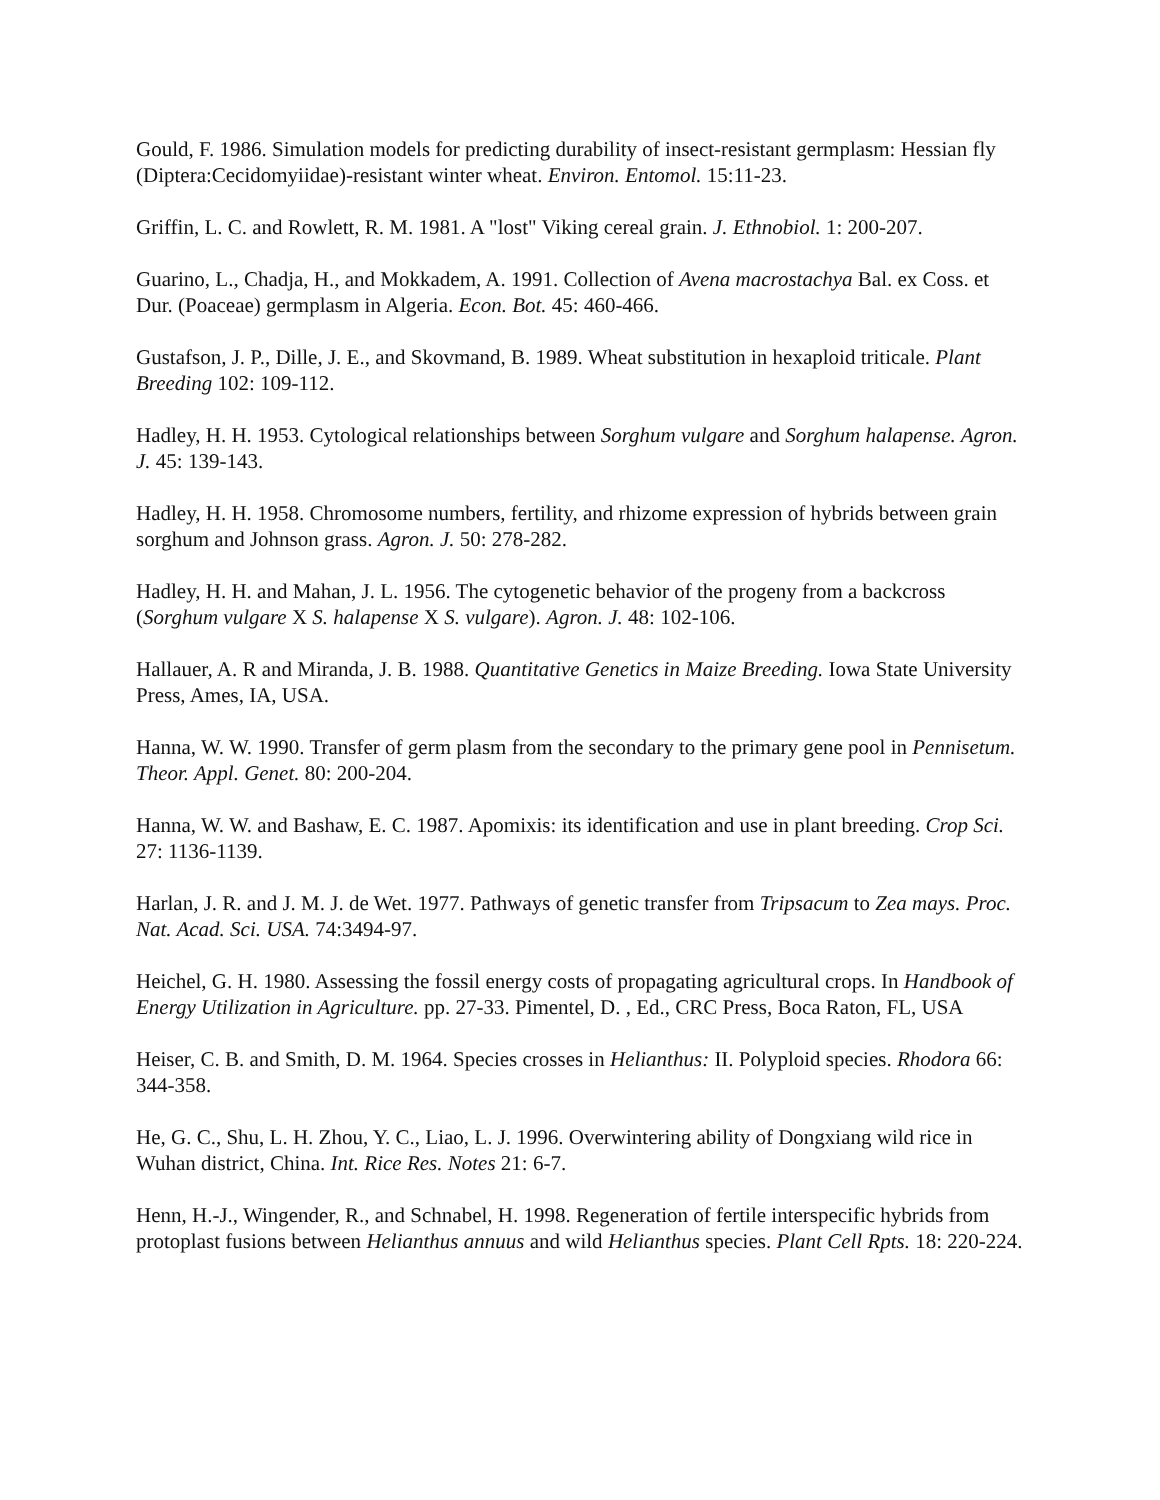Gould, F. 1986. Simulation models for predicting durability of insect-resistant germplasm: Hessian fly (Diptera:Cecidomyiidae)-resistant winter wheat. Environ. Entomol. 15:11-23.
Griffin, L. C. and Rowlett, R. M. 1981. A "lost" Viking cereal grain. J. Ethnobiol. 1: 200-207.
Guarino, L., Chadja, H., and Mokkadem, A. 1991. Collection of Avena macrostachya Bal. ex Coss. et Dur. (Poaceae) germplasm in Algeria. Econ. Bot. 45: 460-466.
Gustafson, J. P., Dille, J. E., and Skovmand, B. 1989. Wheat substitution in hexaploid triticale. Plant Breeding 102: 109-112.
Hadley, H. H. 1953. Cytological relationships between Sorghum vulgare and Sorghum halapense. Agron. J. 45: 139-143.
Hadley, H. H. 1958. Chromosome numbers, fertility, and rhizome expression of hybrids between grain sorghum and Johnson grass. Agron. J. 50: 278-282.
Hadley, H. H. and Mahan, J. L. 1956. The cytogenetic behavior of the progeny from a backcross (Sorghum vulgare X S. halapense X S. vulgare). Agron. J. 48: 102-106.
Hallauer, A. R and Miranda, J. B. 1988. Quantitative Genetics in Maize Breeding. Iowa State University Press, Ames, IA, USA.
Hanna, W. W. 1990. Transfer of germ plasm from the secondary to the primary gene pool in Pennisetum. Theor. Appl. Genet. 80: 200-204.
Hanna, W. W. and Bashaw, E. C. 1987. Apomixis: its identification and use in plant breeding. Crop Sci. 27: 1136-1139.
Harlan, J. R. and J. M. J. de Wet. 1977. Pathways of genetic transfer from Tripsacum to Zea mays. Proc. Nat. Acad. Sci. USA. 74:3494-97.
Heichel, G. H. 1980. Assessing the fossil energy costs of propagating agricultural crops. In Handbook of Energy Utilization in Agriculture. pp. 27-33. Pimentel, D. , Ed., CRC Press, Boca Raton, FL, USA
Heiser, C. B. and Smith, D. M. 1964. Species crosses in Helianthus: II. Polyploid species. Rhodora 66: 344-358.
He, G. C., Shu, L. H. Zhou, Y. C., Liao, L. J. 1996. Overwintering ability of Dongxiang wild rice in Wuhan district, China. Int. Rice Res. Notes 21: 6-7.
Henn, H.-J., Wingender, R., and Schnabel, H. 1998. Regeneration of fertile interspecific hybrids from protoplast fusions between Helianthus annuus and wild Helianthus species. Plant Cell Rpts. 18: 220-224.